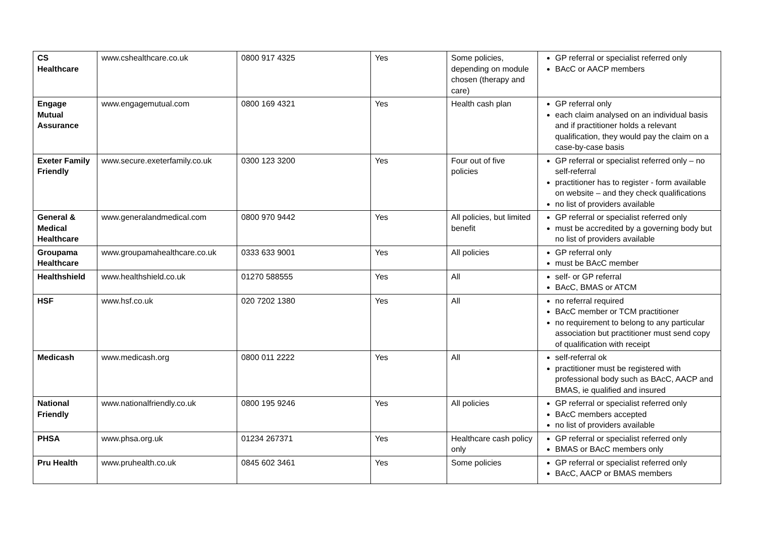| CS Healthcare | www.cshealthcare.co.uk | 0800 917 4325 | Yes | Some policies, depending on module chosen (therapy and care) | GP referral or specialist referred only BAcC or AACP members |
| Engage Mutual Assurance | www.engagemutual.com | 0800 169 4321 | Yes | Health cash plan | GP referral only each claim analysed on an individual basis and if practitioner holds a relevant qualification, they would pay the claim on a case-by-case basis |
| Exeter Family Friendly | www.secure.exeterfamily.co.uk | 0300 123 3200 | Yes | Four out of five policies | GP referral or specialist referred only – no self-referral practitioner has to register - form available on website – and they check qualifications no list of providers available |
| General & Medical Healthcare | www.generalandmedical.com | 0800 970 9442 | Yes | All policies, but limited benefit | GP referral or specialist referred only must be accredited by a governing body but no list of providers available |
| Groupama Healthcare | www.groupamahealthcare.co.uk | 0333 633 9001 | Yes | All policies | GP referral only must be BAcC member |
| Healthshield | www.healthshield.co.uk | 01270 588555 | Yes | All | self- or GP referral BAcC, BMAS or ATCM |
| HSF | www.hsf.co.uk | 020 7202 1380 | Yes | All | no referral required BAcC member or TCM practitioner no requirement to belong to any particular association but practitioner must send copy of qualification with receipt |
| Medicash | www.medicash.org | 0800 011 2222 | Yes | All | self-referral ok practitioner must be registered with professional body such as BAcC, AACP and BMAS, ie qualified and insured |
| National Friendly | www.nationalfriendly.co.uk | 0800 195 9246 | Yes | All policies | GP referral or specialist referred only BAcC members accepted no list of providers available |
| PHSA | www.phsa.org.uk | 01234 267371 | Yes | Healthcare cash policy only | GP referral or specialist referred only BMAS or BAcC members only |
| Pru Health | www.pruhealth.co.uk | 0845 602 3461 | Yes | Some policies | GP referral or specialist referred only BAcC, AACP or BMAS members |